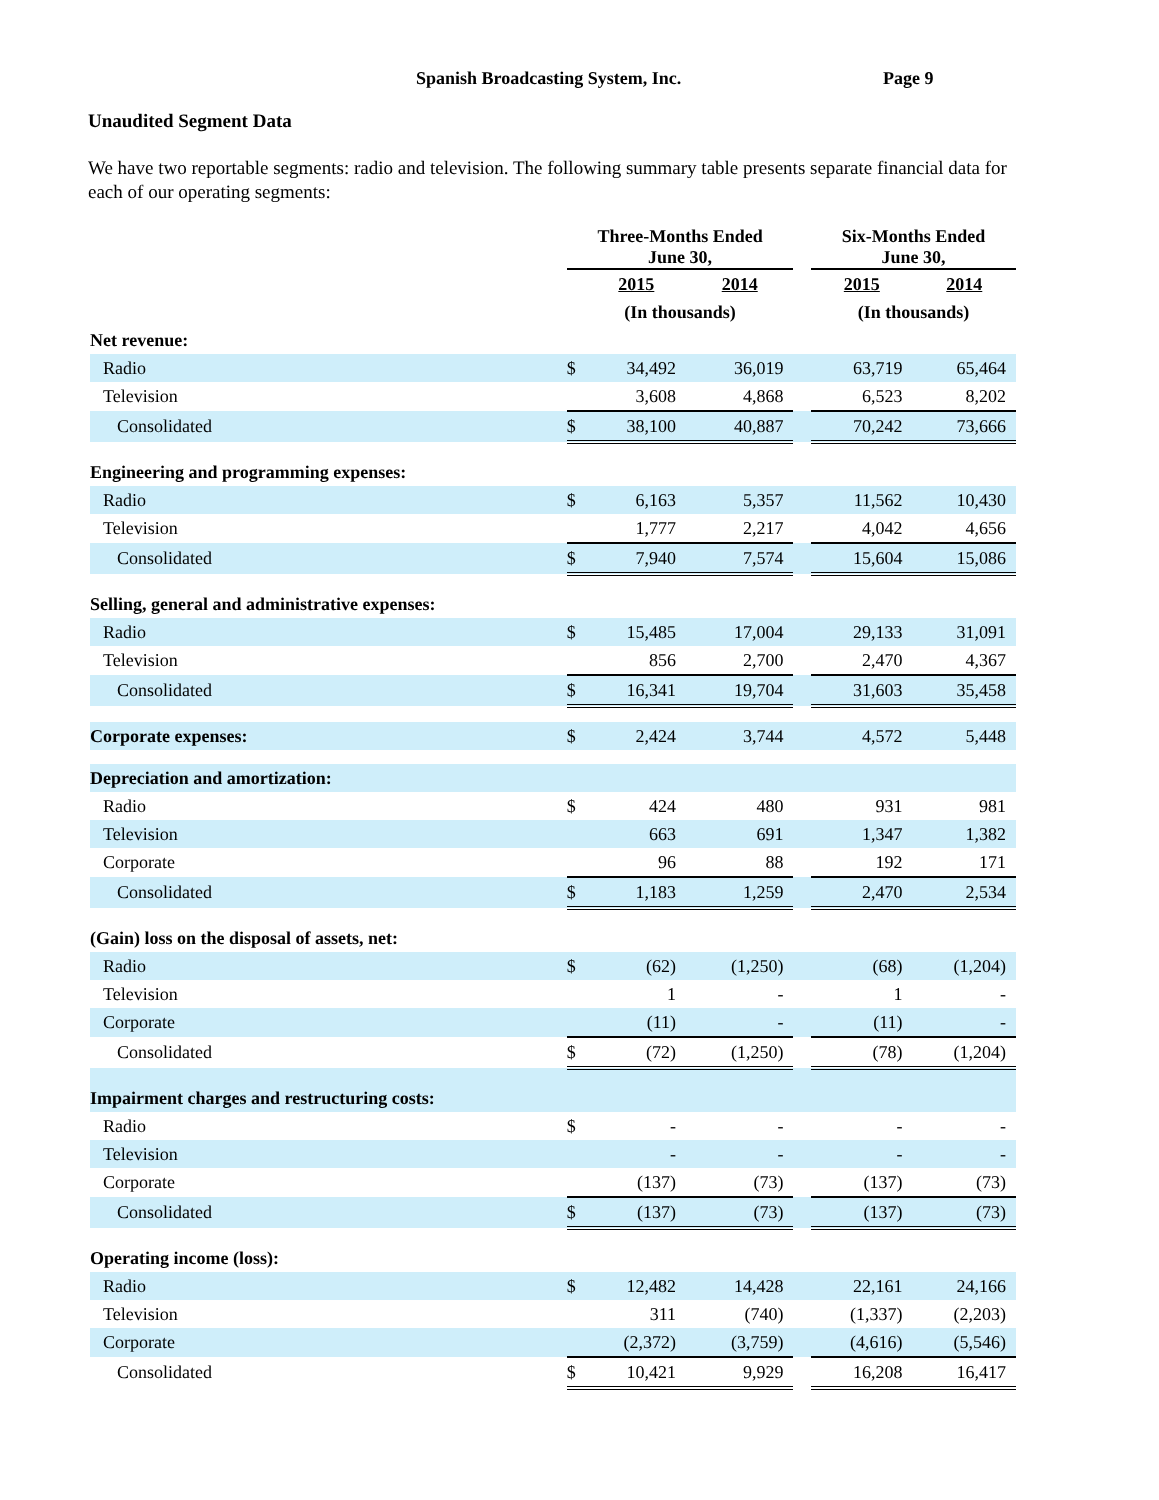Spanish Broadcasting System, Inc. Page 9
Unaudited Segment Data
We have two reportable segments: radio and television. The following summary table presents separate financial data for each of our operating segments:
| | Three-Months Ended June 30, | | | | Six-Months Ended June 30, | |
| --- | --- | --- | --- | --- | --- | --- |
| | | 2015 | 2014 | | 2015 | 2014 |
| | (In thousands) | | | | (In thousands) | |
| Net revenue: | | | | | | |
| Radio | $ | 34,492 | 36,019 | | 63,719 | 65,464 |
| Television | | 3,608 | 4,868 | | 6,523 | 8,202 |
| Consolidated | $ | 38,100 | 40,887 | | 70,242 | 73,666 |
| Engineering and programming expenses: | | | | | | |
| Radio | $ | 6,163 | 5,357 | | 11,562 | 10,430 |
| Television | | 1,777 | 2,217 | | 4,042 | 4,656 |
| Consolidated | $ | 7,940 | 7,574 | | 15,604 | 15,086 |
| Selling, general and administrative expenses: | | | | | | |
| Radio | $ | 15,485 | 17,004 | | 29,133 | 31,091 |
| Television | | 856 | 2,700 | | 2,470 | 4,367 |
| Consolidated | $ | 16,341 | 19,704 | | 31,603 | 35,458 |
| Corporate expenses: | $ | 2,424 | 3,744 | | 4,572 | 5,448 |
| Depreciation and amortization: | | | | | | |
| Radio | $ | 424 | 480 | | 931 | 981 |
| Television | | 663 | 691 | | 1,347 | 1,382 |
| Corporate | | 96 | 88 | | 192 | 171 |
| Consolidated | $ | 1,183 | 1,259 | | 2,470 | 2,534 |
| (Gain) loss on the disposal of assets, net: | | | | | | |
| Radio | $ | (62) | (1,250) | | (68) | (1,204) |
| Television | | 1 | - | | 1 | - |
| Corporate | | (11) | - | | (11) | - |
| Consolidated | $ | (72) | (1,250) | | (78) | (1,204) |
| Impairment charges and restructuring costs: | | | | | | |
| Radio | $ | - | - | | - | - |
| Television | | - | - | | - | - |
| Corporate | | (137) | (73) | | (137) | (73) |
| Consolidated | $ | (137) | (73) | | (137) | (73) |
| Operating income (loss): | | | | | | |
| Radio | $ | 12,482 | 14,428 | | 22,161 | 24,166 |
| Television | | 311 | (740) | | (1,337) | (2,203) |
| Corporate | | (2,372) | (3,759) | | (4,616) | (5,546) |
| Consolidated | $ | 10,421 | 9,929 | | 16,208 | 16,417 |